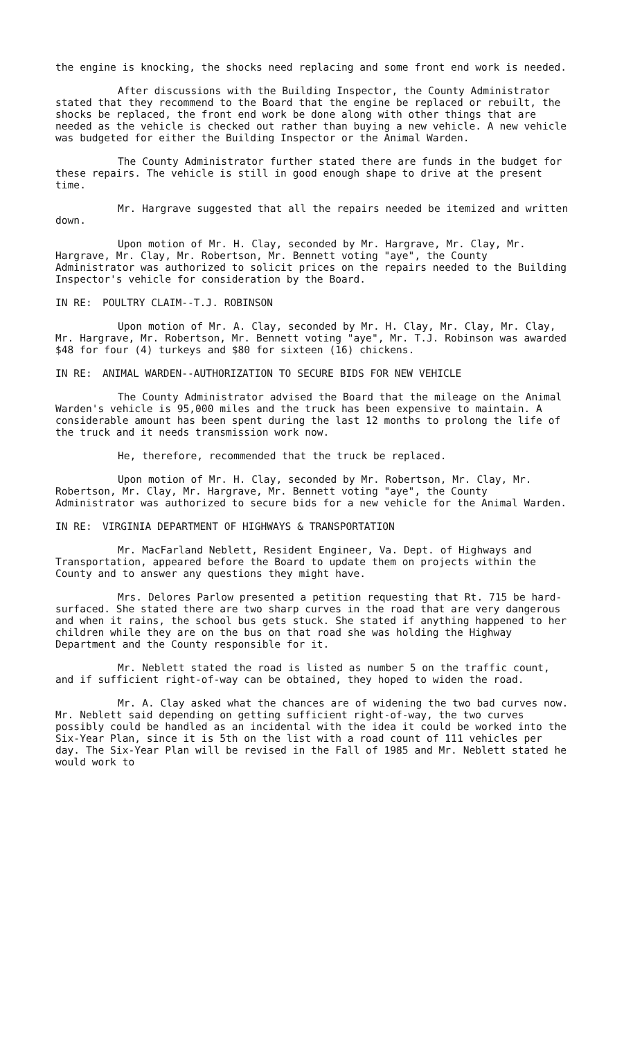the engine is knocking, the shocks need replacing and some front end work is needed.
After discussions with the Building Inspector, the County Administrator stated that they recommend to the Board that the engine be replaced or rebuilt, the shocks be replaced, the front end work be done along with other things that are needed as the vehicle is checked out rather than buying a new vehicle. A new vehicle was budgeted for either the Building Inspector or the Animal Warden.
The County Administrator further stated there are funds in the budget for these repairs. The vehicle is still in good enough shape to drive at the present time.
Mr. Hargrave suggested that all the repairs needed be itemized and written down.
Upon motion of Mr. H. Clay, seconded by Mr. Hargrave, Mr. Clay, Mr. Hargrave, Mr. Clay, Mr. Robertson, Mr. Bennett voting "aye", the County Administrator was authorized to solicit prices on the repairs needed to the Building Inspector's vehicle for consideration by the Board.
IN RE: POULTRY CLAIM--T.J. ROBINSON
Upon motion of Mr. A. Clay, seconded by Mr. H. Clay, Mr. Clay, Mr. Clay, Mr. Hargrave, Mr. Robertson, Mr. Bennett voting "aye", Mr. T.J. Robinson was awarded $48 for four (4) turkeys and $80 for sixteen (16) chickens.
IN RE: ANIMAL WARDEN--AUTHORIZATION TO SECURE BIDS FOR NEW VEHICLE
The County Administrator advised the Board that the mileage on the Animal Warden's vehicle is 95,000 miles and the truck has been expensive to maintain. A considerable amount has been spent during the last 12 months to prolong the life of the truck and it needs transmission work now.
He, therefore, recommended that the truck be replaced.
Upon motion of Mr. H. Clay, seconded by Mr. Robertson, Mr. Clay, Mr. Robertson, Mr. Clay, Mr. Hargrave, Mr. Bennett voting "aye", the County Administrator was authorized to secure bids for a new vehicle for the Animal Warden.
IN RE: VIRGINIA DEPARTMENT OF HIGHWAYS & TRANSPORTATION
Mr. MacFarland Neblett, Resident Engineer, Va. Dept. of Highways and Transportation, appeared before the Board to update them on projects within the County and to answer any questions they might have.
Mrs. Delores Parlow presented a petition requesting that Rt. 715 be hard-surfaced. She stated there are two sharp curves in the road that are very dangerous and when it rains, the school bus gets stuck. She stated if anything happened to her children while they are on the bus on that road she was holding the Highway Department and the County responsible for it.
Mr. Neblett stated the road is listed as number 5 on the traffic count, and if sufficient right-of-way can be obtained, they hoped to widen the road.
Mr. A. Clay asked what the chances are of widening the two bad curves now. Mr. Neblett said depending on getting sufficient right-of-way, the two curves possibly could be handled as an incidental with the idea it could be worked into the Six-Year Plan, since it is 5th on the list with a road count of 111 vehicles per day. The Six-Year Plan will be revised in the Fall of 1985 and Mr. Neblett stated he would work to